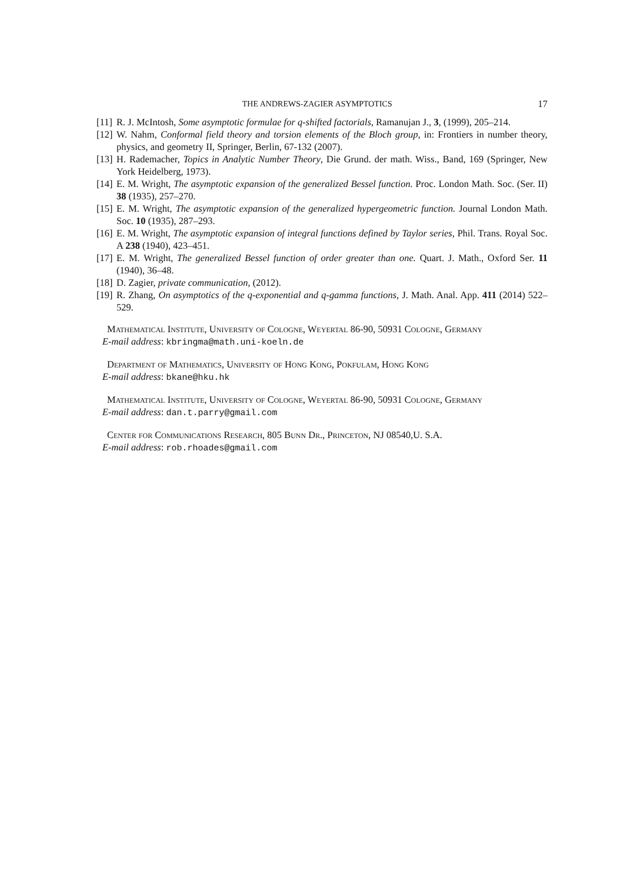THE ANDREWS-ZAGIER ASYMPTOTICS 17
[11] R. J. McIntosh, Some asymptotic formulae for q-shifted factorials, Ramanujan J., 3, (1999), 205–214.
[12] W. Nahm, Conformal field theory and torsion elements of the Bloch group, in: Frontiers in number theory, physics, and geometry II, Springer, Berlin, 67-132 (2007).
[13] H. Rademacher, Topics in Analytic Number Theory, Die Grund. der math. Wiss., Band, 169 (Springer, New York Heidelberg, 1973).
[14] E. M. Wright, The asymptotic expansion of the generalized Bessel function. Proc. London Math. Soc. (Ser. II) 38 (1935), 257–270.
[15] E. M. Wright, The asymptotic expansion of the generalized hypergeometric function. Journal London Math. Soc. 10 (1935), 287–293.
[16] E. M. Wright, The asymptotic expansion of integral functions defined by Taylor series, Phil. Trans. Royal Soc. A 238 (1940), 423–451.
[17] E. M. Wright, The generalized Bessel function of order greater than one. Quart. J. Math., Oxford Ser. 11 (1940), 36–48.
[18] D. Zagier, private communication, (2012).
[19] R. Zhang, On asymptotics of the q-exponential and q-gamma functions, J. Math. Anal. App. 411 (2014) 522–529.
Mathematical Institute, University of Cologne, Weyertal 86-90, 50931 Cologne, Germany
E-mail address: kbringma@math.uni-koeln.de
Department of Mathematics, University of Hong Kong, Pokfulam, Hong Kong
E-mail address: bkane@hku.hk
Mathematical Institute, University of Cologne, Weyertal 86-90, 50931 Cologne, Germany
E-mail address: dan.t.parry@gmail.com
Center for Communications Research, 805 Bunn Dr., Princeton, NJ 08540,U. S.A.
E-mail address: rob.rhoades@gmail.com